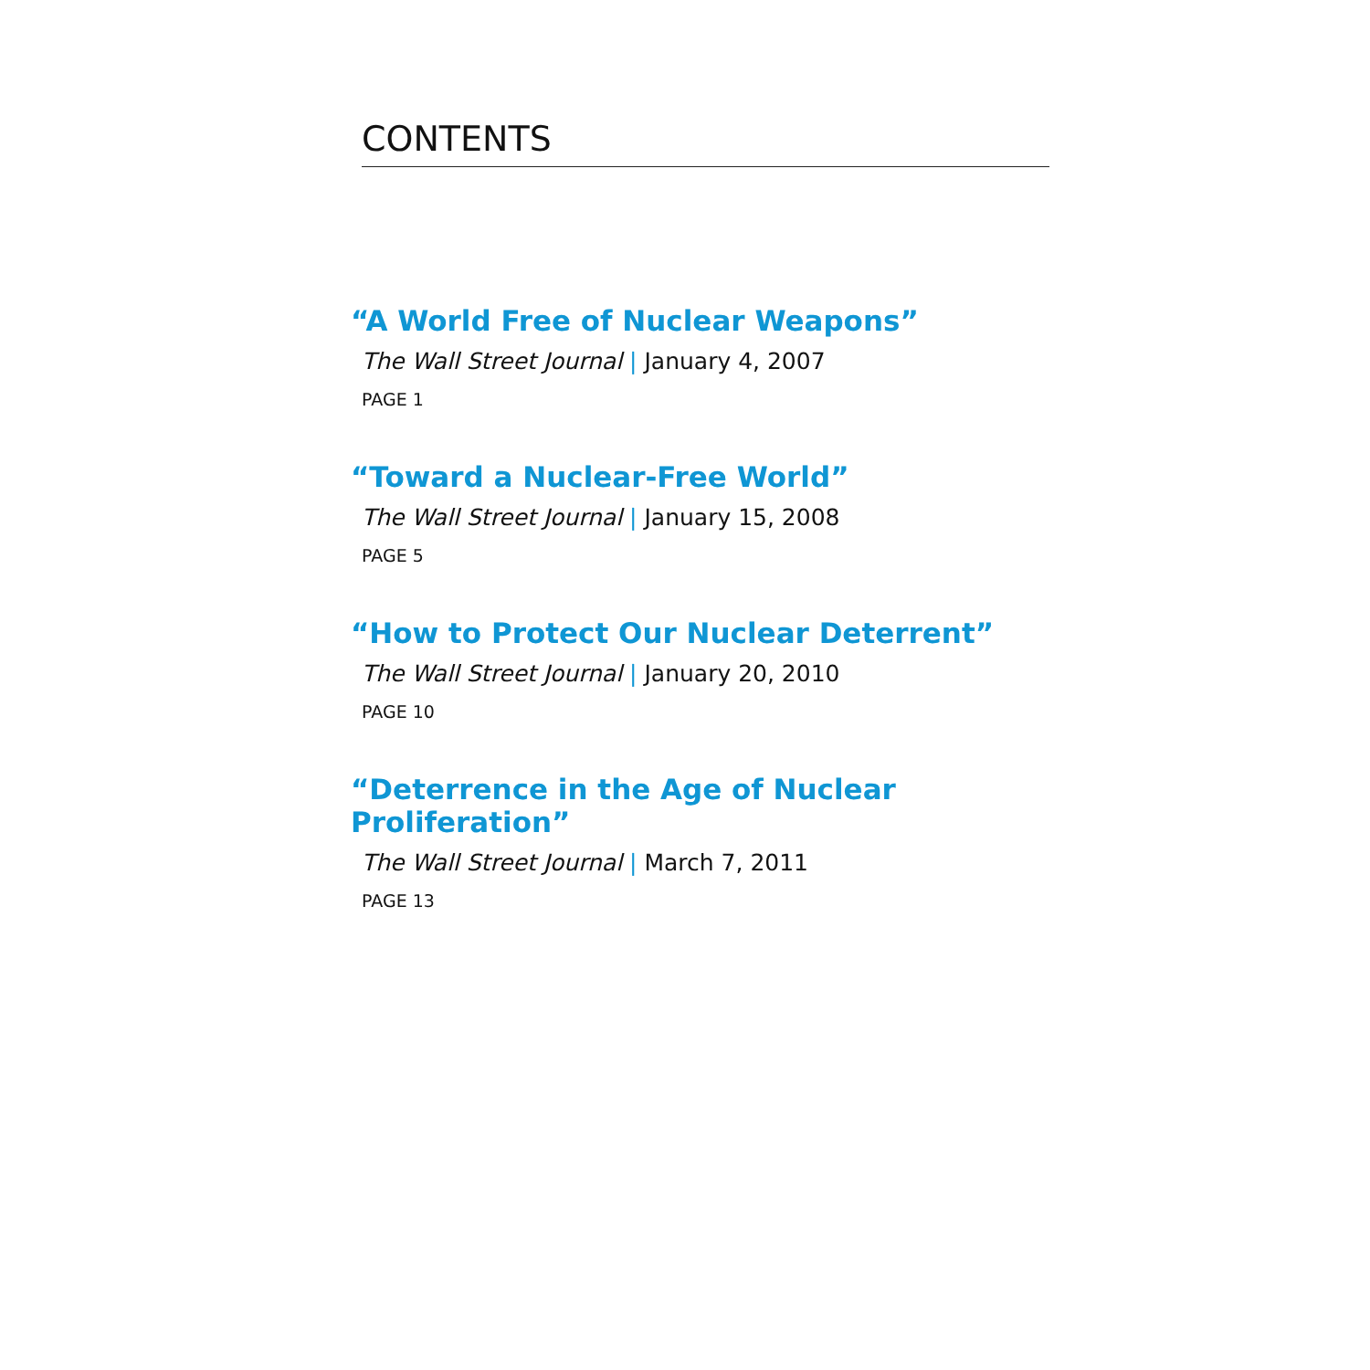CONTENTS
“A World Free of Nuclear Weapons”
The Wall Street Journal | January 4, 2007
PAGE 1
“Toward a Nuclear-Free World”
The Wall Street Journal | January 15, 2008
PAGE 5
“How to Protect Our Nuclear Deterrent”
The Wall Street Journal | January 20, 2010
PAGE 10
“Deterrence in the Age of Nuclear Proliferation”
The Wall Street Journal | March 7, 2011
PAGE 13